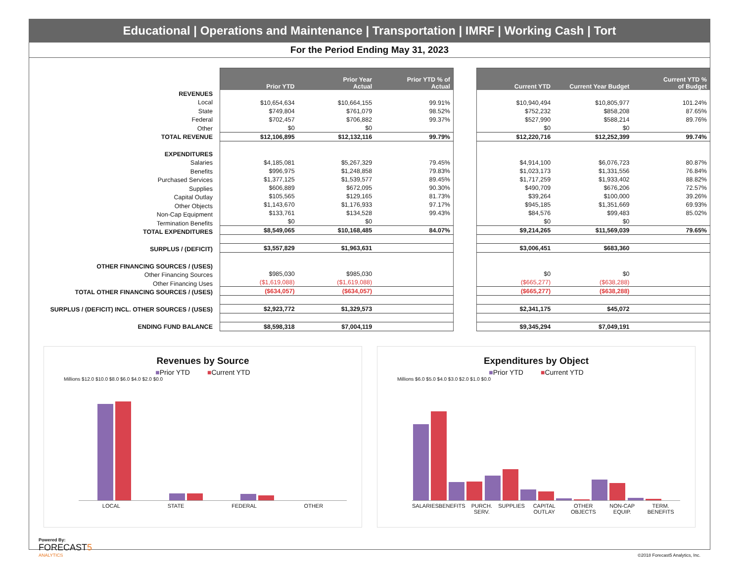Educational | Operations and Maintenance | Transportation | IMRF | Working Cash | Tort
For the Period Ending May 31, 2023
| REVENUES |
| Local |
| State |
| Federal |
| Other |
| TOTAL REVENUE |
| EXPENDITURES |
| Salaries |
| Benefits |
| Purchased Services |
| Supplies |
| Capital Outlay |
| Other Objects |
| Non-Cap Equipment |
| Termination Benefits |
| TOTAL EXPENDITURES |
| SURPLUS / (DEFICIT) |
| OTHER FINANCING SOURCES / (USES) |
| Other Financing Sources |
| Other Financing Uses |
| TOTAL OTHER FINANCING SOURCES / (USES) |
| SURPLUS / (DEFICIT) INCL. OTHER SOURCES / (USES) |
| ENDING FUND BALANCE |
| Prior YTD | Prior Year Actual | Prior YTD % of Actual |
| --- | --- | --- |
| $10,654,634 | $10,664,155 | 99.91% |
| $749,804 | $761,079 | 98.52% |
| $702,457 | $706,882 | 99.37% |
| $0 | $0 | |
| $12,106,895 | $12,132,116 | 99.79% |
| $4,185,081 | $5,267,329 | 79.45% |
| $996,975 | $1,248,858 | 79.83% |
| $1,377,125 | $1,539,577 | 89.45% |
| $606,889 | $672,095 | 90.30% |
| $105,565 | $129,165 | 81.73% |
| $1,143,670 | $1,176,933 | 97.17% |
| $133,761 | $134,528 | 99.43% |
| $0 | $0 | |
| $8,549,065 | $10,168,485 | 84.07% |
| $3,557,829 | $1,963,631 | |
| $985,030 | $985,030 | |
| ($1,619,088) | ($1,619,088) | |
| ($634,057) | ($634,057) | |
| $2,923,772 | $1,329,573 | |
| $8,598,318 | $7,004,119 | |
| Current YTD | Current Year Budget | Current YTD % of Budget |
| --- | --- | --- |
| $10,940,494 | $10,805,977 | 101.24% |
| $752,232 | $858,208 | 87.65% |
| $527,990 | $588,214 | 89.76% |
| $0 | $0 | |
| $12,220,716 | $12,252,399 | 99.74% |
| $4,914,100 | $6,076,723 | 80.87% |
| $1,023,173 | $1,331,556 | 76.84% |
| $1,717,259 | $1,933,402 | 88.82% |
| $490,709 | $676,206 | 72.57% |
| $39,264 | $100,000 | 39.26% |
| $945,185 | $1,351,669 | 69.93% |
| $84,576 | $99,483 | 85.02% |
| $0 | $0 | |
| $9,214,265 | $11,569,039 | 79.65% |
| $3,006,451 | $683,360 | |
| $0 | $0 | |
| ($665,277) | ($638,288) | |
| ($665,277) | ($638,288) | |
| $2,341,175 | $45,072 | |
| $9,345,294 | $7,049,191 | |
Revenues by Source
■Prior YTD ■Current YTD
Millions $12.0 $10.0 $8.0 $6.0 $4.0 $2.0 $0.0
LOCAL STATE FEDERAL OTHER
Expenditures by Object
■Prior YTD ■Current YTD
Millions $6.0 $5.0 $4.0 $3.0 $2.0 $1.0 $0.0
SALARIES BENEFITS PURCH. SERV. SUPPLIES CAPITAL OUTLAY OTHER OBJECTS NON-CAP EQUIP. TERM. BENEFITS
Powered By:
FORECAST5
ANALYTICS
©2018 Forecast5 Analytics, Inc.